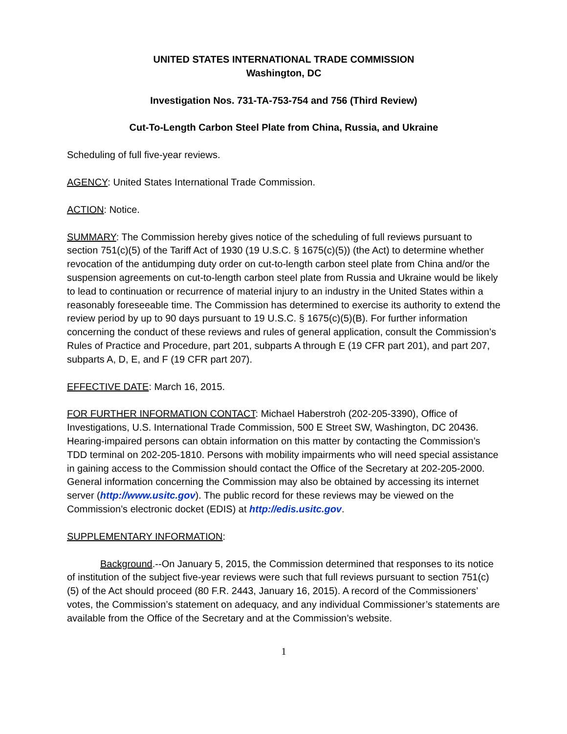UNITED STATES INTERNATIONAL TRADE COMMISSION
Washington, DC
Investigation Nos. 731-TA-753-754 and 756 (Third Review)
Cut-To-Length Carbon Steel Plate from China, Russia, and Ukraine
Scheduling of full five-year reviews.
AGENCY: United States International Trade Commission.
ACTION: Notice.
SUMMARY: The Commission hereby gives notice of the scheduling of full reviews pursuant to section 751(c)(5) of the Tariff Act of 1930 (19 U.S.C. § 1675(c)(5)) (the Act) to determine whether revocation of the antidumping duty order on cut-to-length carbon steel plate from China and/or the suspension agreements on cut-to-length carbon steel plate from Russia and Ukraine would be likely to lead to continuation or recurrence of material injury to an industry in the United States within a reasonably foreseeable time. The Commission has determined to exercise its authority to extend the review period by up to 90 days pursuant to 19 U.S.C. § 1675(c)(5)(B). For further information concerning the conduct of these reviews and rules of general application, consult the Commission’s Rules of Practice and Procedure, part 201, subparts A through E (19 CFR part 201), and part 207, subparts A, D, E, and F (19 CFR part 207).
EFFECTIVE DATE: March 16, 2015.
FOR FURTHER INFORMATION CONTACT: Michael Haberstroh (202-205-3390), Office of Investigations, U.S. International Trade Commission, 500 E Street SW, Washington, DC 20436. Hearing-impaired persons can obtain information on this matter by contacting the Commission’s TDD terminal on 202-205-1810. Persons with mobility impairments who will need special assistance in gaining access to the Commission should contact the Office of the Secretary at 202-205-2000. General information concerning the Commission may also be obtained by accessing its internet server (http://www.usitc.gov). The public record for these reviews may be viewed on the Commission’s electronic docket (EDIS) at http://edis.usitc.gov.
SUPPLEMENTARY INFORMATION:
Background.--On January 5, 2015, the Commission determined that responses to its notice of institution of the subject five-year reviews were such that full reviews pursuant to section 751(c)(5) of the Act should proceed (80 F.R. 2443, January 16, 2015). A record of the Commissioners’ votes, the Commission’s statement on adequacy, and any individual Commissioner’s statements are available from the Office of the Secretary and at the Commission’s website.
1